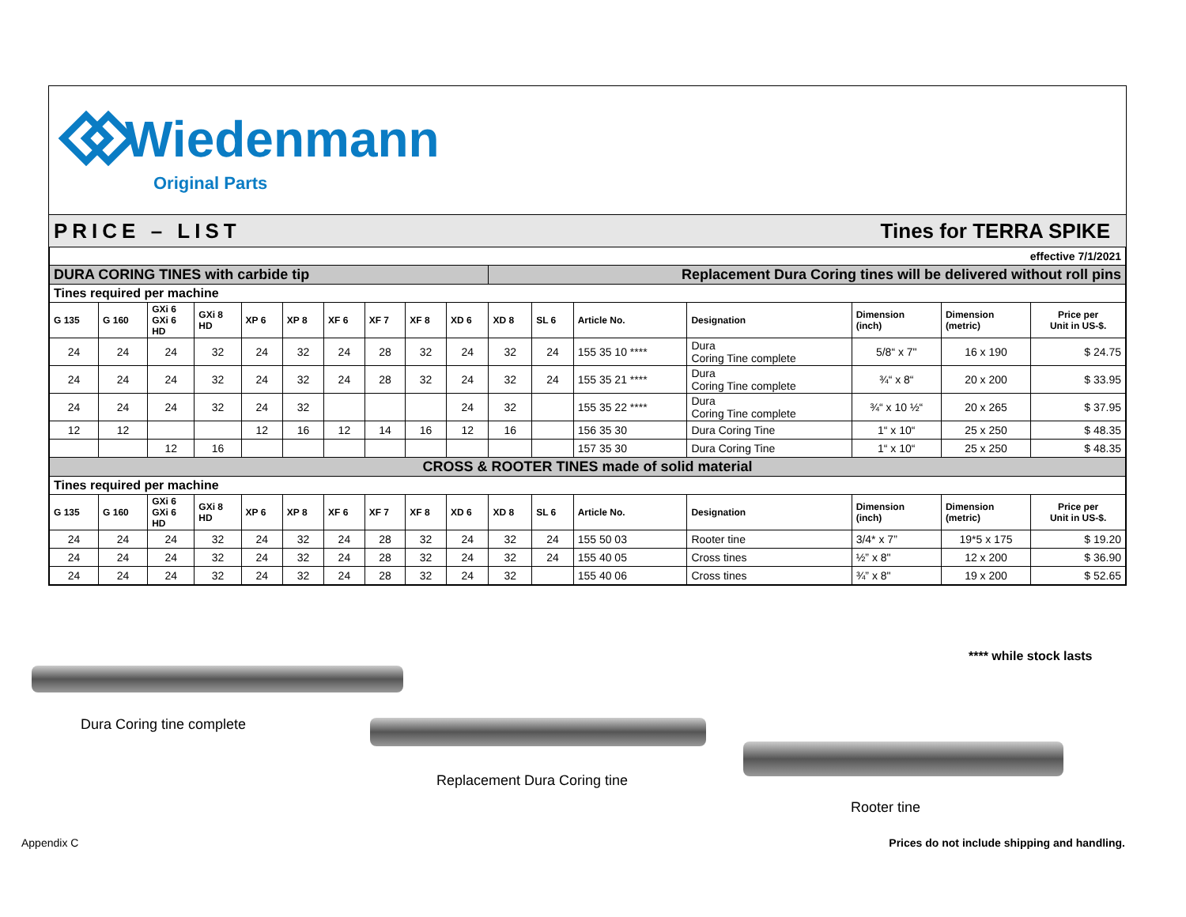Wiedenmann
Original Parts
PRICE – LIST Tines for TERRA SPIKE
| effective 7/1/2021 | | | | | | | | | | | | | | | | |
| DURA CORING TINES with carbide tip | | | | | | | | | | Replacement Dura Coring tines will be delivered without roll pins | | | | | | |
| Tines required per machine | | | | | | | | | | | | | | | | |
| G 135 | G 160 | GXi 6 GXi 6 HD | GXi 8 HD | XP 6 | XP 8 | XF 6 | XF 7 | XF 8 | XD 6 | XD 8 | SL 6 | Article No. | Designation | Dimension (inch) | Dimension (metric) | Price per Unit in US-$. |
| 24 | 24 | 24 | 32 | 24 | 32 | 24 | 28 | 32 | 24 | 32 | 24 | 155 35 10 **** | Dura Coring Tine complete | 5/8“ x 7" | 16 x 190 | $ 24.75 |
| 24 | 24 | 24 | 32 | 24 | 32 | 24 | 28 | 32 | 24 | 32 | 24 | 155 35 21 **** | Dura Coring Tine complete | ¾“ x 8“ | 20 x 200 | $ 33.95 |
| 24 | 24 | 24 | 32 | 24 | 32 | | | | 24 | 32 | | 155 35 22 **** | Dura Coring Tine complete | ¾“ x 10 ½“ | 20 x 265 | $ 37.95 |
| 12 | 12 | | | 12 | 16 | 12 | 14 | 16 | 12 | 16 | | 156 35 30 | Dura Coring Tine | 1“ x 10“ | 25 x 250 | $ 48.35 |
| | | 12 | 16 | | | | | | | | | 157 35 30 | Dura Coring Tine | 1“ x 10“ | 25 x 250 | $ 48.35 |
| CROSS & ROOTER TINES made of solid material | | | | | | | | | | | | | | | | |
| Tines required per machine | | | | | | | | | | | | | | | | |
| G 135 | G 160 | GXi 6 GXi 6 HD | GXi 8 HD | XP 6 | XP 8 | XF 6 | XF 7 | XF 8 | XD 6 | XD 8 | SL 6 | Article No. | Designation | Dimension (inch) | Dimension (metric) | Price per Unit in US-$. |
| 24 | 24 | 24 | 32 | 24 | 32 | 24 | 28 | 32 | 24 | 32 | 24 | 155 50 03 | Rooter tine | 3/4* x 7” | 19*5 x 175 | $ 19.20 |
| 24 | 24 | 24 | 32 | 24 | 32 | 24 | 28 | 32 | 24 | 32 | 24 | 155 40 05 | Cross tines | ½” x 8" | 12 x 200 | $ 36.90 |
| 24 | 24 | 24 | 32 | 24 | 32 | 24 | 28 | 32 | 24 | 32 | | 155 40 06 | Cross tines | ¾” x 8" | 19 x 200 | $ 52.65 |
**** while stock lasts
Dura Coring tine complete
Replacement Dura Coring tine
Rooter tine
Appendix C
Prices do not include shipping and handling.